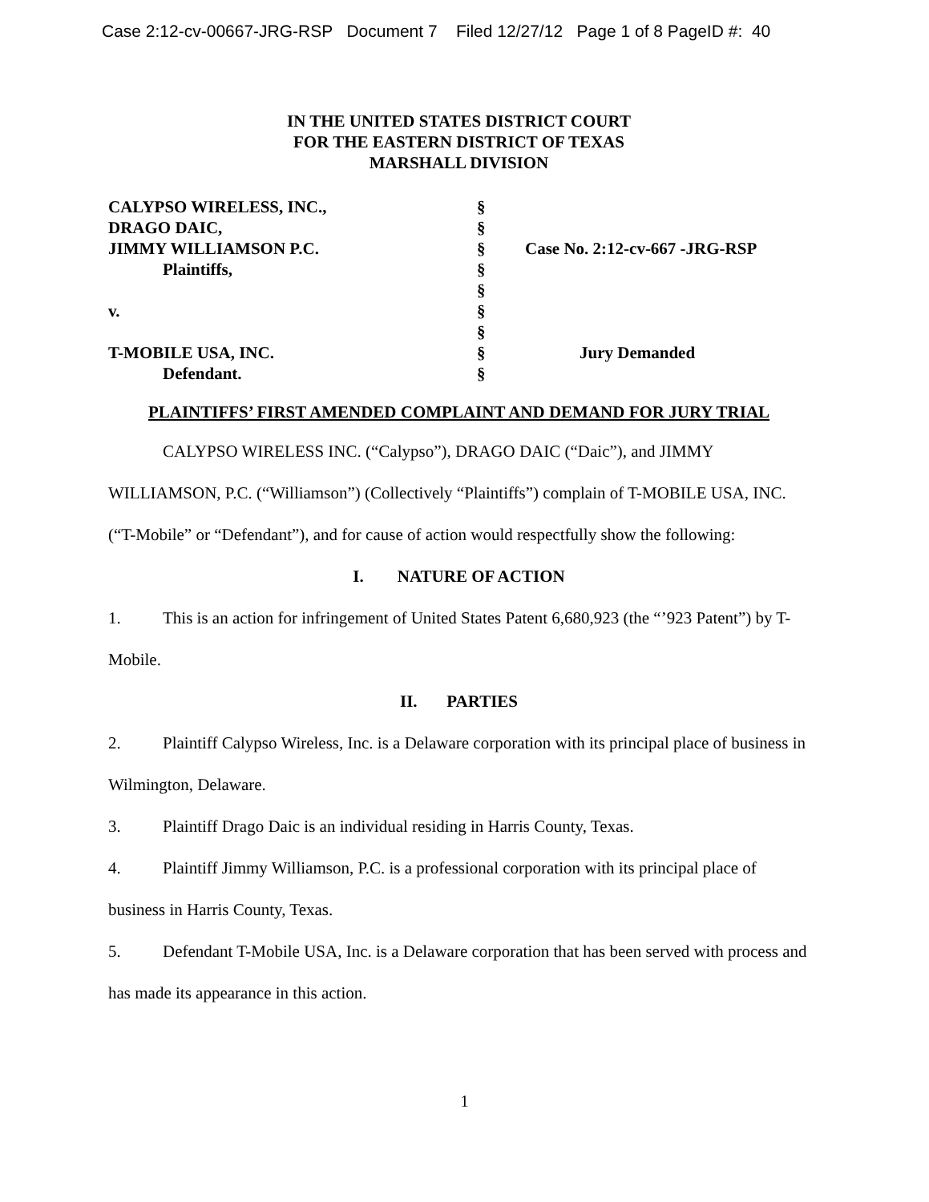Case 2:12-cv-00667-JRG-RSP Document 7 Filed 12/27/12 Page 1 of 8 PageID #: 40
IN THE UNITED STATES DISTRICT COURT
FOR THE EASTERN DISTRICT OF TEXAS
MARSHALL DIVISION
| CALYPSO WIRELESS, INC., | § | |
| DRAGO DAIC, | § | |
| JIMMY WILLIAMSON P.C. | § | Case No. 2:12-cv-667 -JRG-RSP |
| Plaintiffs, | § | |
| | § | |
| v. | § | |
| | § | |
| T-MOBILE USA, INC. | § | Jury Demanded |
| Defendant. | § | |
PLAINTIFFS’ FIRST AMENDED COMPLAINT AND DEMAND FOR JURY TRIAL
CALYPSO WIRELESS INC. (“Calypso”), DRAGO DAIC (“Daic”), and JIMMY WILLIAMSON, P.C. (“Williamson”) (Collectively “Plaintiffs”) complain of T-MOBILE USA, INC. (“T-Mobile” or “Defendant”), and for cause of action would respectfully show the following:
I. NATURE OF ACTION
1. This is an action for infringement of United States Patent 6,680,923 (the “’923 Patent”) by T-Mobile.
II. PARTIES
2. Plaintiff Calypso Wireless, Inc. is a Delaware corporation with its principal place of business in Wilmington, Delaware.
3. Plaintiff Drago Daic is an individual residing in Harris County, Texas.
4. Plaintiff Jimmy Williamson, P.C. is a professional corporation with its principal place of business in Harris County, Texas.
5. Defendant T-Mobile USA, Inc. is a Delaware corporation that has been served with process and has made its appearance in this action.
1